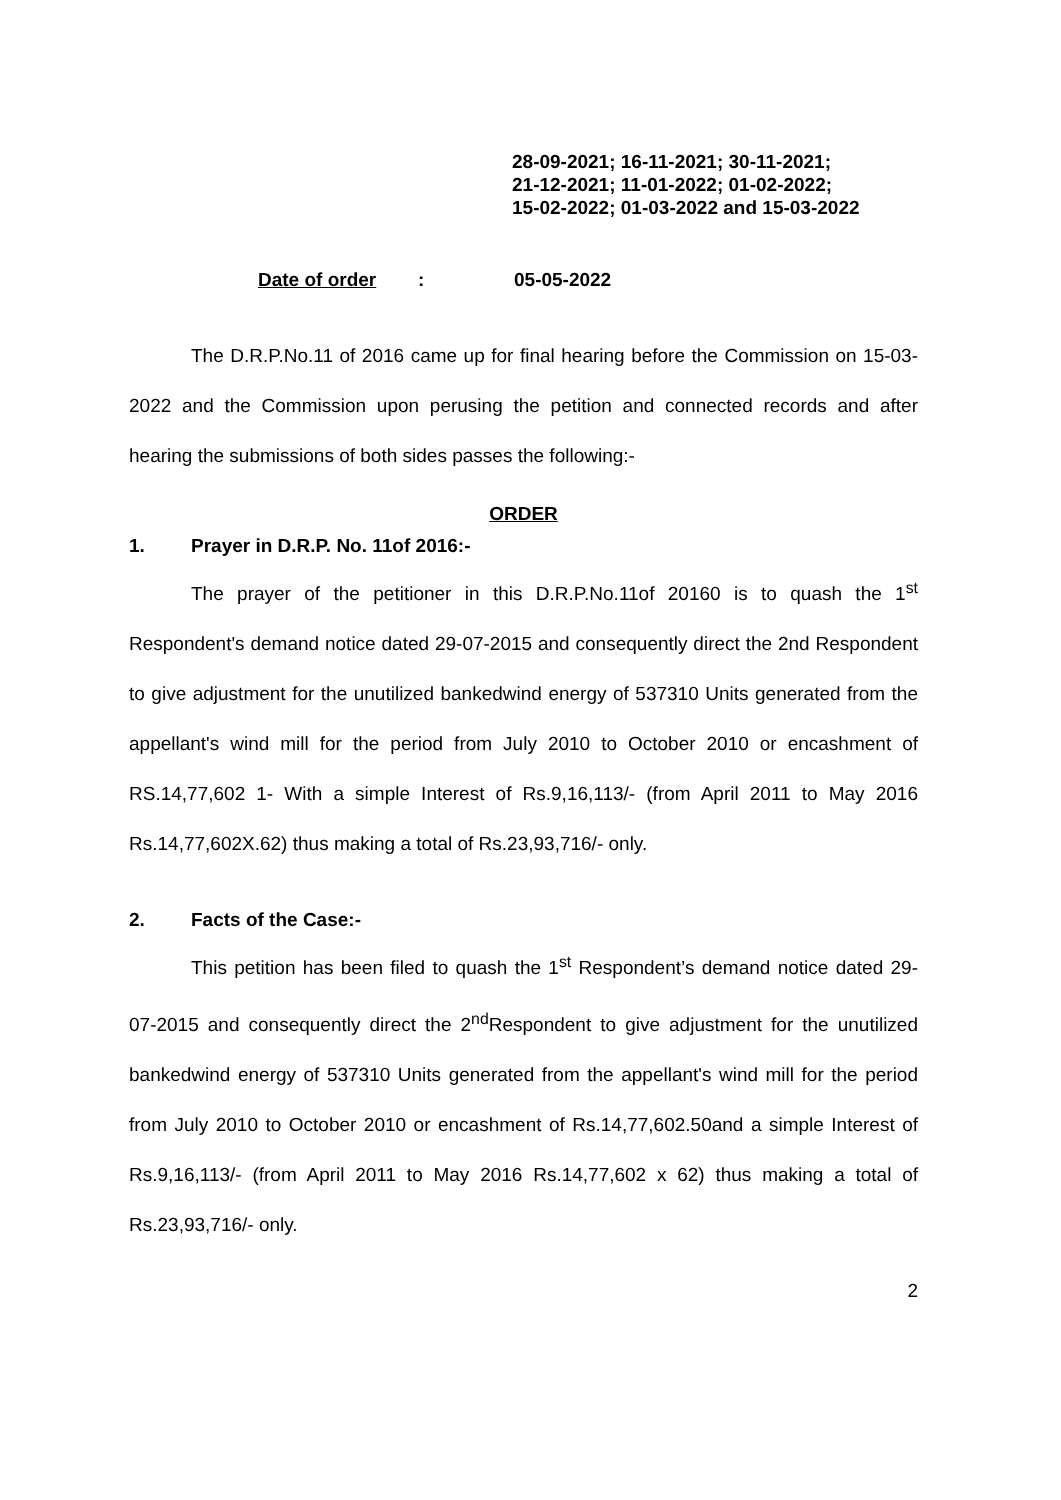28-09-2021; 16-11-2021; 30-11-2021;
21-12-2021; 11-01-2022; 01-02-2022;
15-02-2022; 01-03-2022 and 15-03-2022
Date of order: 05-05-2022
The D.R.P.No.11 of 2016 came up for final hearing before the Commission on 15-03-2022 and the Commission upon perusing the petition and connected records and after hearing the submissions of both sides passes the following:-
ORDER
1. Prayer in D.R.P. No. 11of 2016:-
The prayer of the petitioner in this D.R.P.No.11of 20160 is to quash the 1<sup>st</sup> Respondent's demand notice dated 29-07-2015 and consequently direct the 2nd Respondent to give adjustment for the unutilized bankedwind energy of 537310 Units generated from the appellant's wind mill for the period from July 2010 to October 2010 or encashment of RS.14,77,602 1- With a simple Interest of Rs.9,16,113/- (from April 2011 to May 2016 Rs.14,77,602X.62) thus making a total of Rs.23,93,716/- only.
2. Facts of the Case:-
This petition has been filed to quash the 1<sup>st</sup> Respondent’s demand notice dated 29-07-2015 and consequently direct the 2<sup>nd</sup>Respondent to give adjustment for the unutilized bankedwind energy of 537310 Units generated from the appellant's wind mill for the period from July 2010 to October 2010 or encashment of Rs.14,77,602.50and a simple Interest of Rs.9,16,113/- (from April 2011 to May 2016 Rs.14,77,602 x 62) thus making a total of Rs.23,93,716/- only.
2